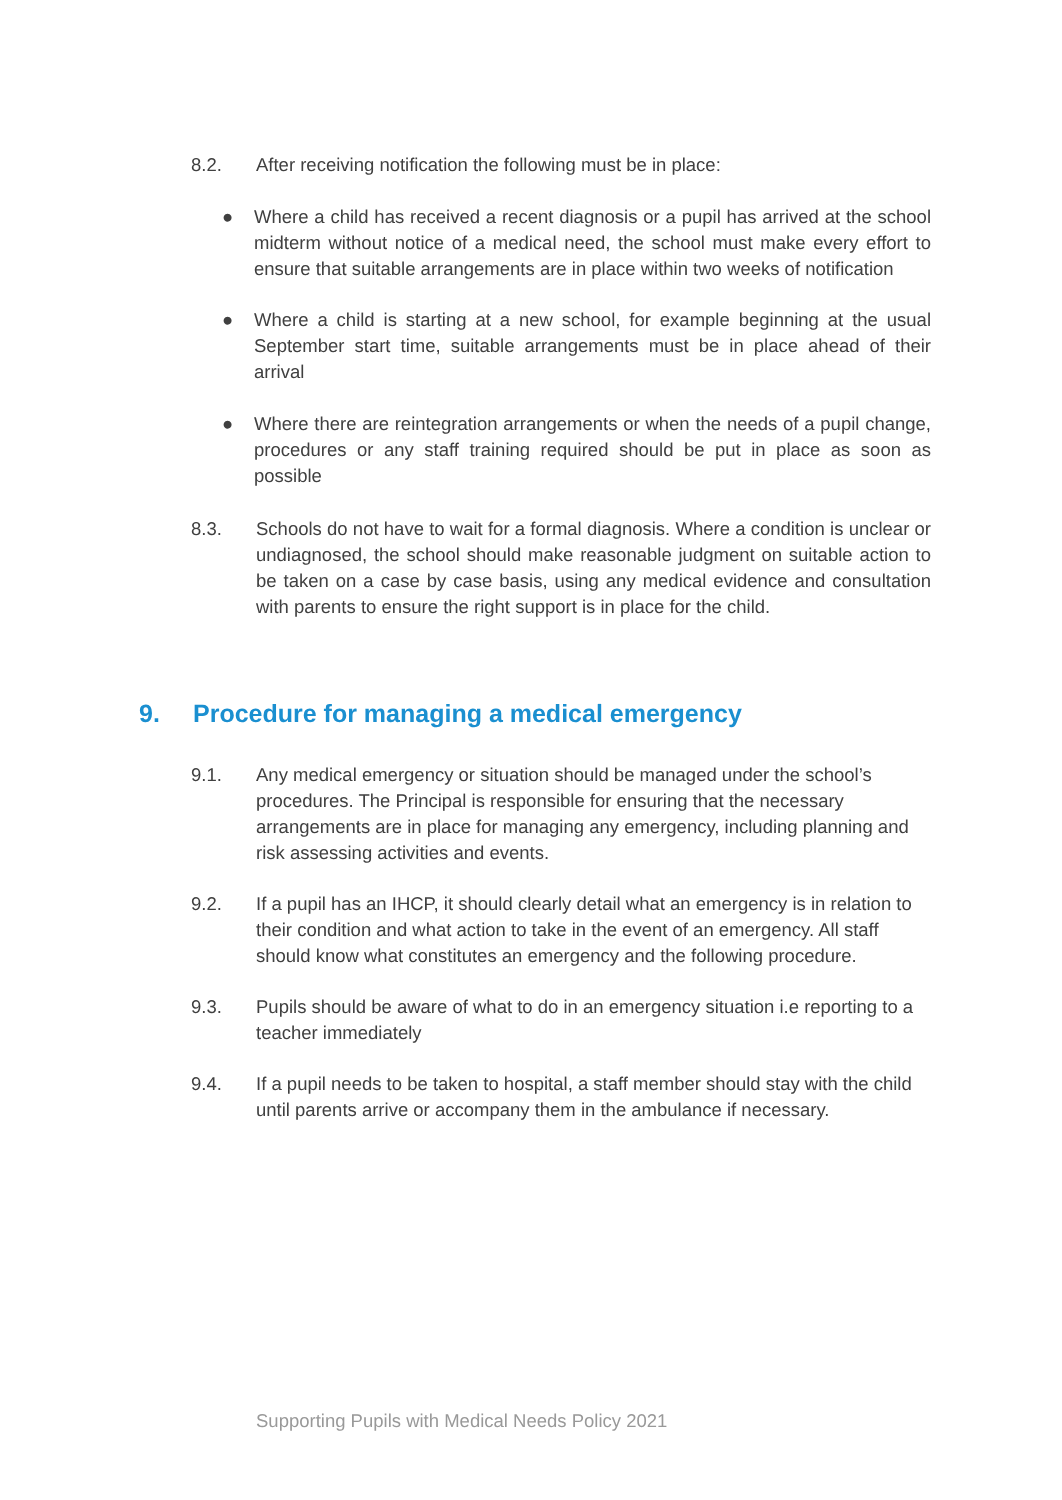8.2. After receiving notification the following must be in place:
● Where a child has received a recent diagnosis or a pupil has arrived at the school midterm without notice of a medical need, the school must make every effort to ensure that suitable arrangements are in place within two weeks of notification
● Where a child is starting at a new school, for example beginning at the usual September start time, suitable arrangements must be in place ahead of their arrival
● Where there are reintegration arrangements or when the needs of a pupil change, procedures or any staff training required should be put in place as soon as possible
8.3. Schools do not have to wait for a formal diagnosis. Where a condition is unclear or undiagnosed, the school should make reasonable judgment on suitable action to be taken on a case by case basis, using any medical evidence and consultation with parents to ensure the right support is in place for the child.
9. Procedure for managing a medical emergency
9.1. Any medical emergency or situation should be managed under the school’s procedures. The Principal is responsible for ensuring that the necessary arrangements are in place for managing any emergency, including planning and risk assessing activities and events.
9.2. If a pupil has an IHCP, it should clearly detail what an emergency is in relation to their condition and what action to take in the event of an emergency. All staff should know what constitutes an emergency and the following procedure.
9.3. Pupils should be aware of what to do in an emergency situation i.e reporting to a teacher immediately
9.4. If a pupil needs to be taken to hospital, a staff member should stay with the child until parents arrive or accompany them in the ambulance if necessary.
Supporting Pupils with Medical Needs Policy 2021